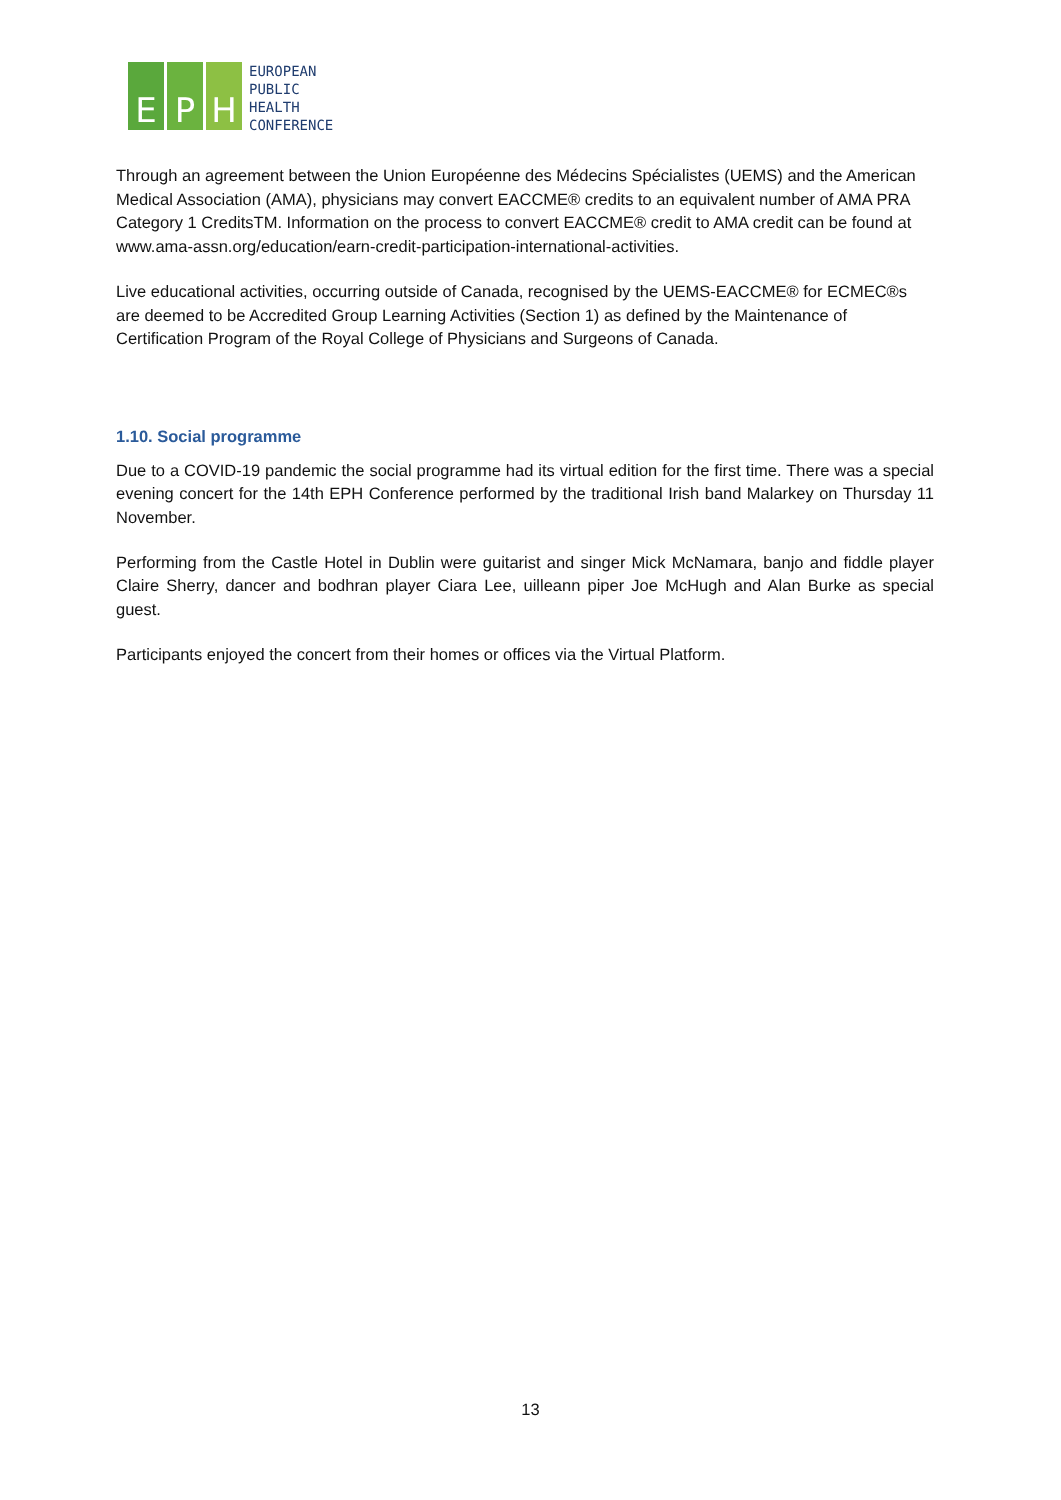E P H
EUROPEAN
PUBLIC
HEALTH
CONFERENCE
Through an agreement between the Union Européenne des Médecins Spécialistes (UEMS) and the American Medical Association (AMA), physicians may convert EACCME® credits to an equivalent number of AMA PRA Category 1 CreditsTM. Information on the process to convert EACCME® credit to AMA credit can be found at www.ama-assn.org/education/earn-credit-participation-international-activities.
Live educational activities, occurring outside of Canada, recognised by the UEMS-EACCME® for ECMEC®s are deemed to be Accredited Group Learning Activities (Section 1) as defined by the Maintenance of Certification Program of the Royal College of Physicians and Surgeons of Canada.
1.10. Social programme
Due to a COVID-19 pandemic the social programme had its virtual edition for the first time. There was a special evening concert for the 14th EPH Conference performed by the traditional Irish band Malarkey on Thursday 11 November.
Performing from the Castle Hotel in Dublin were guitarist and singer Mick McNamara, banjo and fiddle player Claire Sherry, dancer and bodhran player Ciara Lee, uilleann piper Joe McHugh and Alan Burke as special guest.
Participants enjoyed the concert from their homes or offices via the Virtual Platform.
13